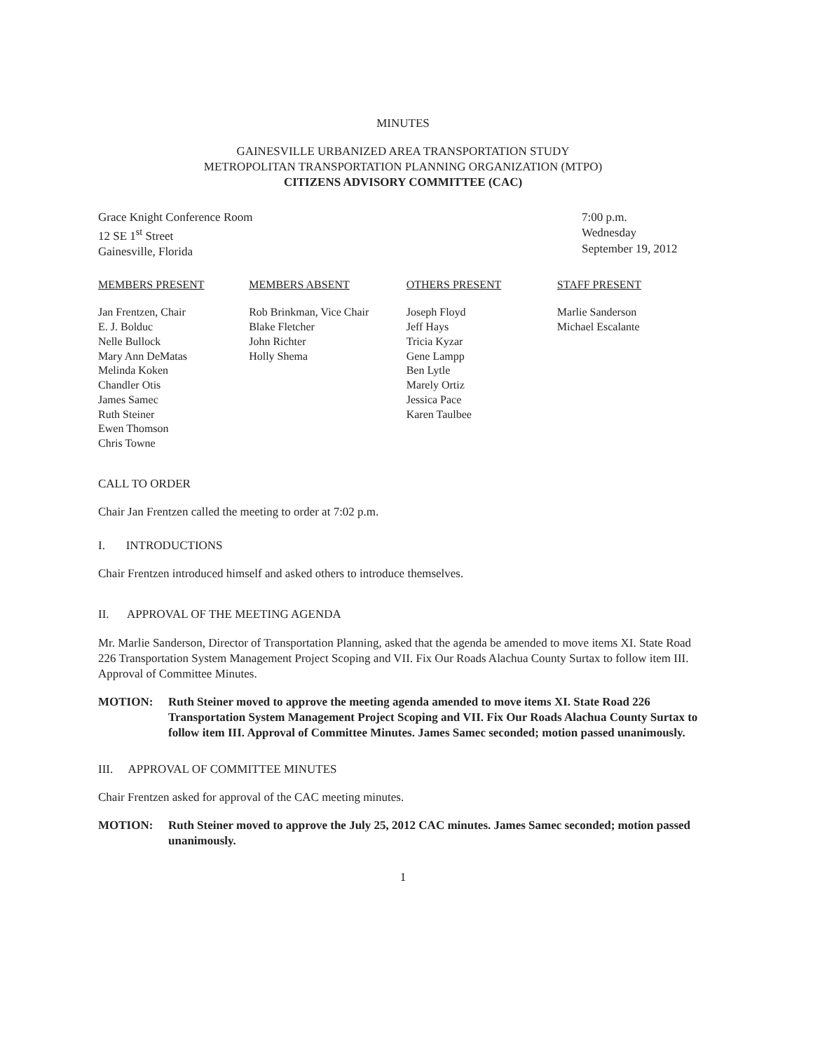MINUTES
GAINESVILLE URBANIZED AREA TRANSPORTATION STUDY
METROPOLITAN TRANSPORTATION PLANNING ORGANIZATION (MTPO)
CITIZENS ADVISORY COMMITTEE (CAC)
Grace Knight Conference Room
12 SE 1<sup>st</sup> Street
Gainesville, Florida
7:00 p.m.
Wednesday
September 19, 2012
MEMBERS PRESENT
Jan Frentzen, Chair
E. J. Bolduc
Nelle Bullock
Mary Ann DeMatas
Melinda Koken
Chandler Otis
James Samec
Ruth Steiner
Ewen Thomson
Chris Towne
MEMBERS ABSENT
Rob Brinkman, Vice Chair
Blake Fletcher
John Richter
Holly Shema
OTHERS PRESENT
Joseph Floyd
Jeff Hays
Tricia Kyzar
Gene Lampp
Ben Lytle
Marely Ortiz
Jessica Pace
Karen Taulbee
STAFF PRESENT
Marlie Sanderson
Michael Escalante
CALL TO ORDER
Chair Jan Frentzen called the meeting to order at 7:02 p.m.
I. INTRODUCTIONS
Chair Frentzen introduced himself and asked others to introduce themselves.
II. APPROVAL OF THE MEETING AGENDA
Mr. Marlie Sanderson, Director of Transportation Planning, asked that the agenda be amended to move items XI. State Road 226 Transportation System Management Project Scoping and VII. Fix Our Roads Alachua County Surtax to follow item III. Approval of Committee Minutes.
MOTION: Ruth Steiner moved to approve the meeting agenda amended to move items XI. State Road 226 Transportation System Management Project Scoping and VII. Fix Our Roads Alachua County Surtax to follow item III. Approval of Committee Minutes. James Samec seconded; motion passed unanimously.
III. APPROVAL OF COMMITTEE MINUTES
Chair Frentzen asked for approval of the CAC meeting minutes.
MOTION: Ruth Steiner moved to approve the July 25, 2012 CAC minutes. James Samec seconded; motion passed unanimously.
1